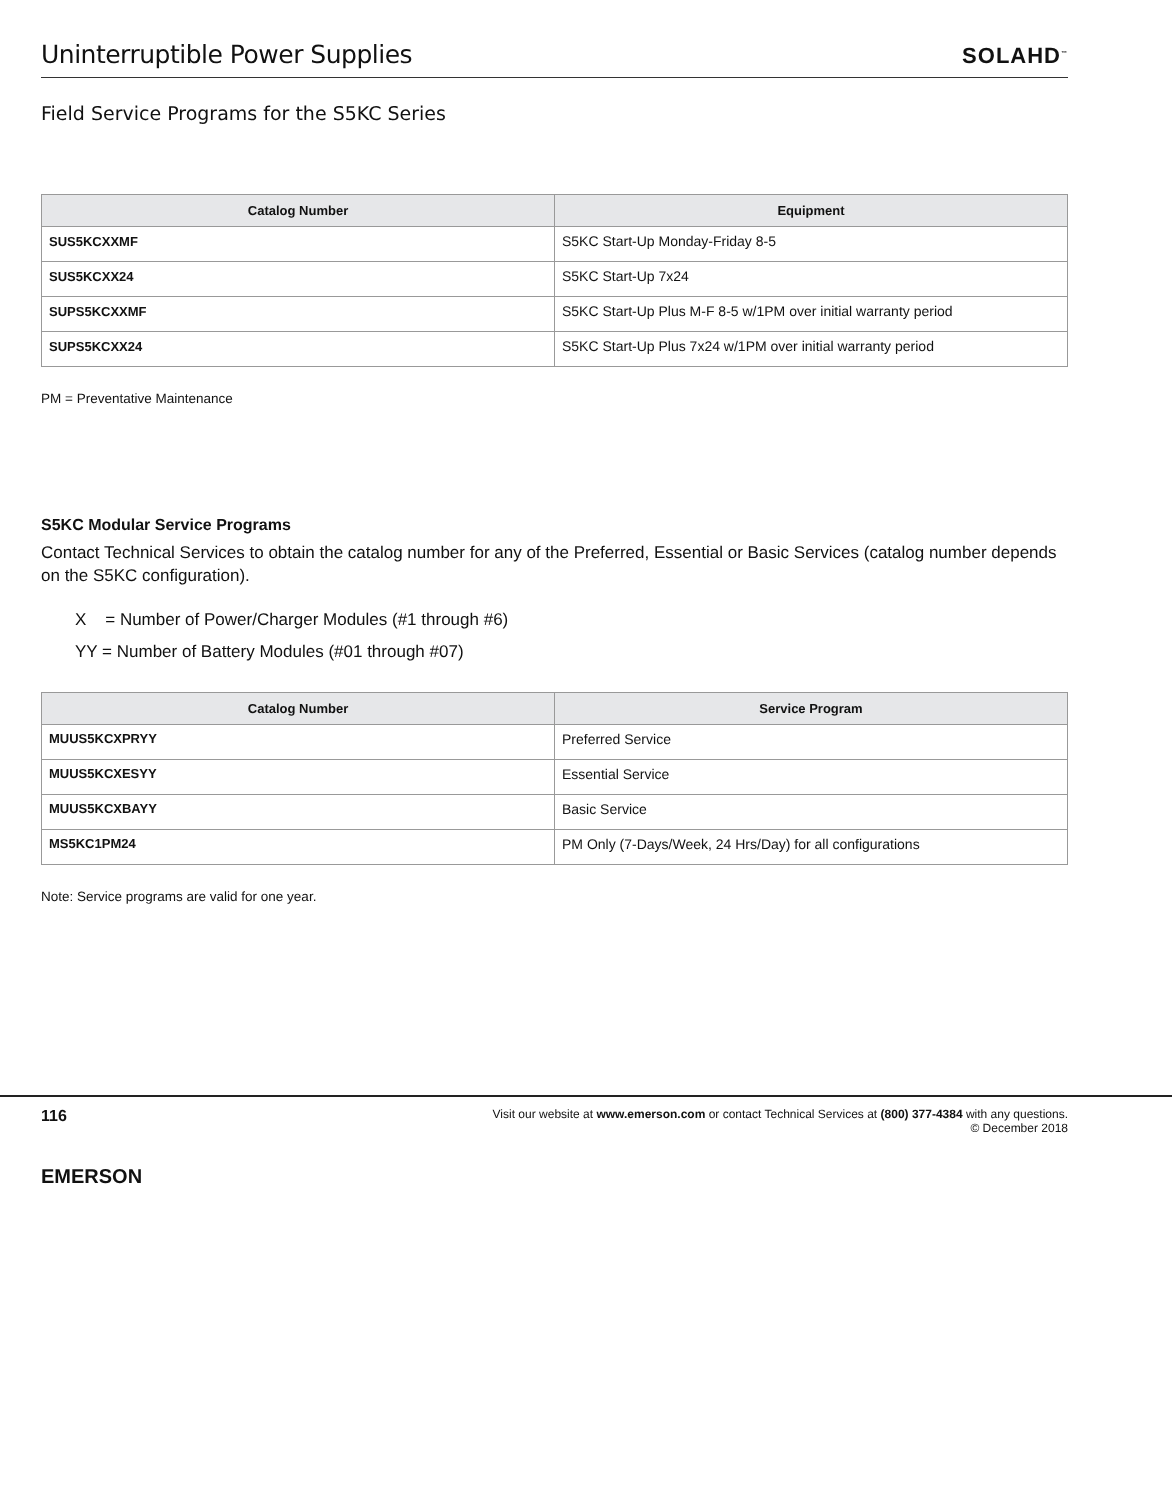Uninterruptible Power Supplies
SOLAHD<sup>™</sup>
Field Service Programs for the S5KC Series
| Catalog Number | Equipment |
| --- | --- |
| SUS5KCXXMF | S5KC Start-Up Monday-Friday 8-5 |
| SUS5KCXX24 | S5KC Start-Up 7x24 |
| SUPS5KCXXMF | S5KC Start-Up Plus M-F 8-5 w/1PM over initial warranty period |
| SUPS5KCXX24 | S5KC Start-Up Plus 7x24 w/1PM over initial warranty period |
PM = Preventative Maintenance
S5KC Modular Service Programs
Contact Technical Services to obtain the catalog number for any of the Preferred, Essential or Basic Services (catalog number depends on the S5KC configuration).
X = Number of Power/Charger Modules (#1 through #6)
YY = Number of Battery Modules (#01 through #07)
| Catalog Number | Service Program |
| --- | --- |
| MUUS5KCXPRYY | Preferred Service |
| MUUS5KCXESYY | Essential Service |
| MUUS5KCXBAYY | Basic Service |
| MS5KC1PM24 | PM Only (7-Days/Week, 24 Hrs/Day) for all configurations |
Note: Service programs are valid for one year.
116
EMERSON
Visit our website at www.emerson.com or contact Technical Services at (800) 377-4384 with any questions.
© December 2018